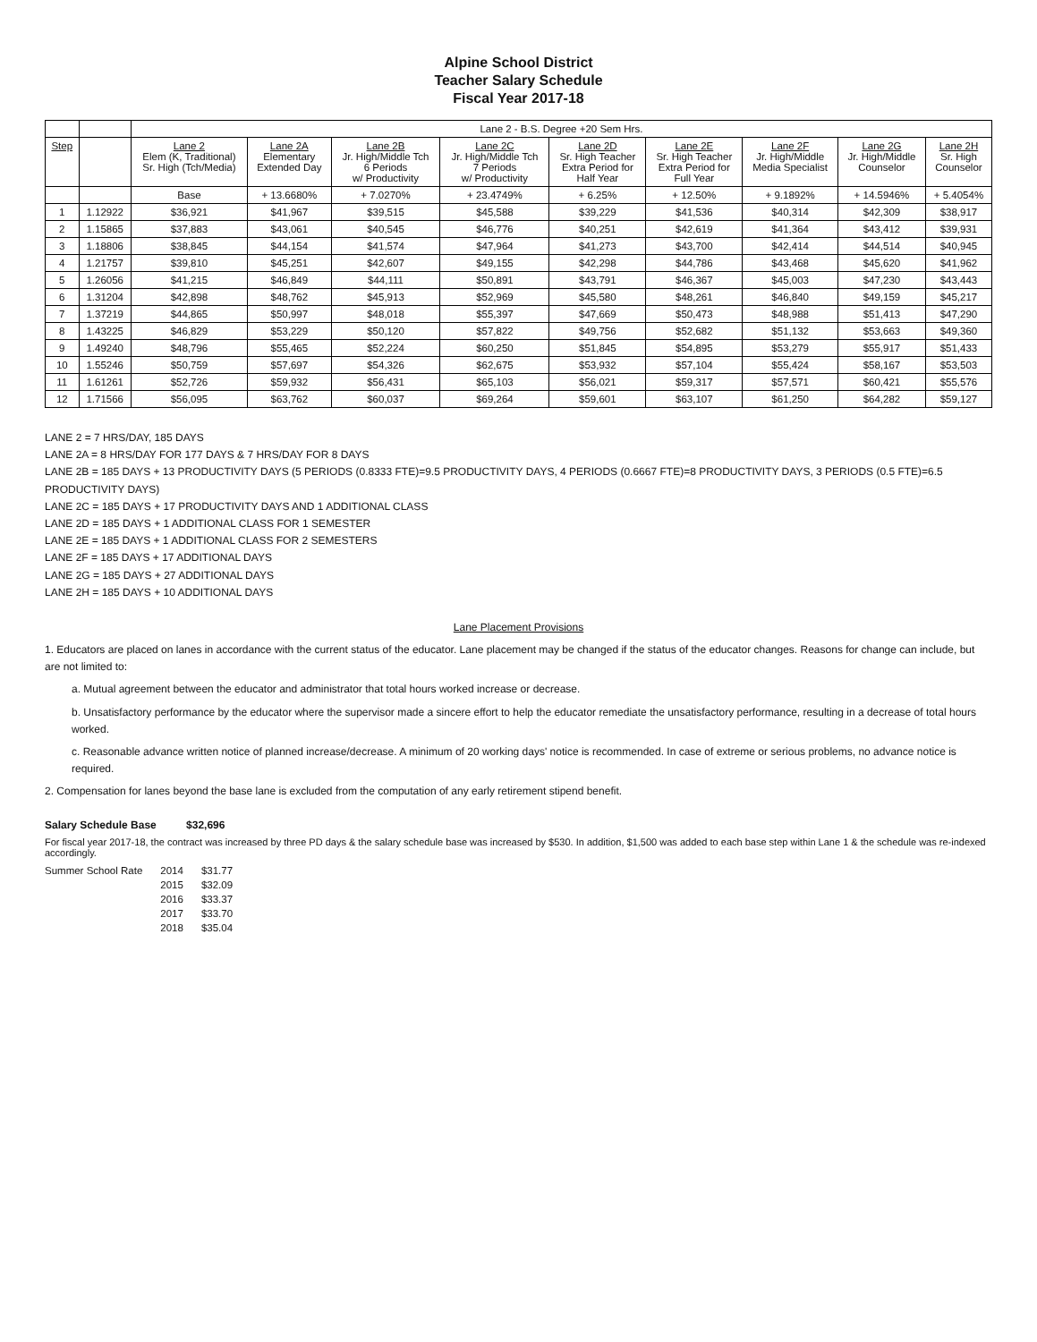Alpine School District
Teacher Salary Schedule
Fiscal Year 2017-18
| | | Lane 2 - B.S. Degree +20 Sem Hrs. | | | | | | | | |
| --- | --- | --- | --- | --- | --- | --- | --- | --- | --- | --- |
| Step | | Lane 2 Elem (K, Traditional) Sr. High (Tch/Media) | Lane 2A Elementary Extended Day | Lane 2B Jr. High/Middle Tch 6 Periods w/ Productivity | Lane 2C Jr. High/Middle Tch 7 Periods w/ Productivity | Lane 2D Sr. High Teacher Extra Period for Half Year | Lane 2E Sr. High Teacher Extra Period for Full Year | Lane 2F Jr. High/Middle Media Specialist | Lane 2G Jr. High/Middle Counselor | Lane 2H Sr. High Counselor |
| | | Base | + 13.6680% | + 7.0270% | + 23.4749% | + 6.25% | + 12.50% | + 9.1892% | + 14.5946% | + 5.4054% |
| 1 | 1.12922 | $36,921 | $41,967 | $39,515 | $45,588 | $39,229 | $41,536 | $40,314 | $42,309 | $38,917 |
| 2 | 1.15865 | $37,883 | $43,061 | $40,545 | $46,776 | $40,251 | $42,619 | $41,364 | $43,412 | $39,931 |
| 3 | 1.18806 | $38,845 | $44,154 | $41,574 | $47,964 | $41,273 | $43,700 | $42,414 | $44,514 | $40,945 |
| 4 | 1.21757 | $39,810 | $45,251 | $42,607 | $49,155 | $42,298 | $44,786 | $43,468 | $45,620 | $41,962 |
| 5 | 1.26056 | $41,215 | $46,849 | $44,111 | $50,891 | $43,791 | $46,367 | $45,003 | $47,230 | $43,443 |
| 6 | 1.31204 | $42,898 | $48,762 | $45,913 | $52,969 | $45,580 | $48,261 | $46,840 | $49,159 | $45,217 |
| 7 | 1.37219 | $44,865 | $50,997 | $48,018 | $55,397 | $47,669 | $50,473 | $48,988 | $51,413 | $47,290 |
| 8 | 1.43225 | $46,829 | $53,229 | $50,120 | $57,822 | $49,756 | $52,682 | $51,132 | $53,663 | $49,360 |
| 9 | 1.49240 | $48,796 | $55,465 | $52,224 | $60,250 | $51,845 | $54,895 | $53,279 | $55,917 | $51,433 |
| 10 | 1.55246 | $50,759 | $57,697 | $54,326 | $62,675 | $53,932 | $57,104 | $55,424 | $58,167 | $53,503 |
| 11 | 1.61261 | $52,726 | $59,932 | $56,431 | $65,103 | $56,021 | $59,317 | $57,571 | $60,421 | $55,576 |
| 12 | 1.71566 | $56,095 | $63,762 | $60,037 | $69,264 | $59,601 | $63,107 | $61,250 | $64,282 | $59,127 |
LANE 2 = 7 HRS/DAY, 185 DAYS
LANE 2A = 8 HRS/DAY FOR 177 DAYS & 7 HRS/DAY FOR 8 DAYS
LANE 2B = 185 DAYS + 13 PRODUCTIVITY DAYS (5 PERIODS (0.8333 FTE)=9.5 PRODUCTIVITY DAYS, 4 PERIODS (0.6667 FTE)=8 PRODUCTIVITY DAYS, 3 PERIODS (0.5 FTE)=6.5 PRODUCTIVITY DAYS)
LANE 2C = 185 DAYS + 17 PRODUCTIVITY DAYS AND 1 ADDITIONAL CLASS
LANE 2D = 185 DAYS + 1 ADDITIONAL CLASS FOR 1 SEMESTER
LANE 2E = 185 DAYS + 1 ADDITIONAL CLASS FOR 2 SEMESTERS
LANE 2F = 185 DAYS + 17 ADDITIONAL DAYS
LANE 2G = 185 DAYS + 27 ADDITIONAL DAYS
LANE 2H = 185 DAYS + 10 ADDITIONAL DAYS
Lane Placement Provisions
1. Educators are placed on lanes in accordance with the current status of the educator. Lane placement may be changed if the status of the educator changes. Reasons for change can include, but are not limited to:
a. Mutual agreement between the educator and administrator that total hours worked increase or decrease.
b. Unsatisfactory performance by the educator where the supervisor made a sincere effort to help the educator remediate the unsatisfactory performance, resulting in a decrease of total hours worked.
c. Reasonable advance written notice of planned increase/decrease. A minimum of 20 working days' notice is recommended. In case of extreme or serious problems, no advance notice is required.
2. Compensation for lanes beyond the base lane is excluded from the computation of any early retirement stipend benefit.
Salary Schedule Base $32,696
For fiscal year 2017-18, the contract was increased by three PD days & the salary schedule base was increased by $530. In addition, $1,500 was added to each base step within Lane 1 & the schedule was re-indexed accordingly.
| Summer School Rate | 2014 | $31.77 |
| | 2015 | $32.09 |
| | 2016 | $33.37 |
| | 2017 | $33.70 |
| | 2018 | $35.04 |